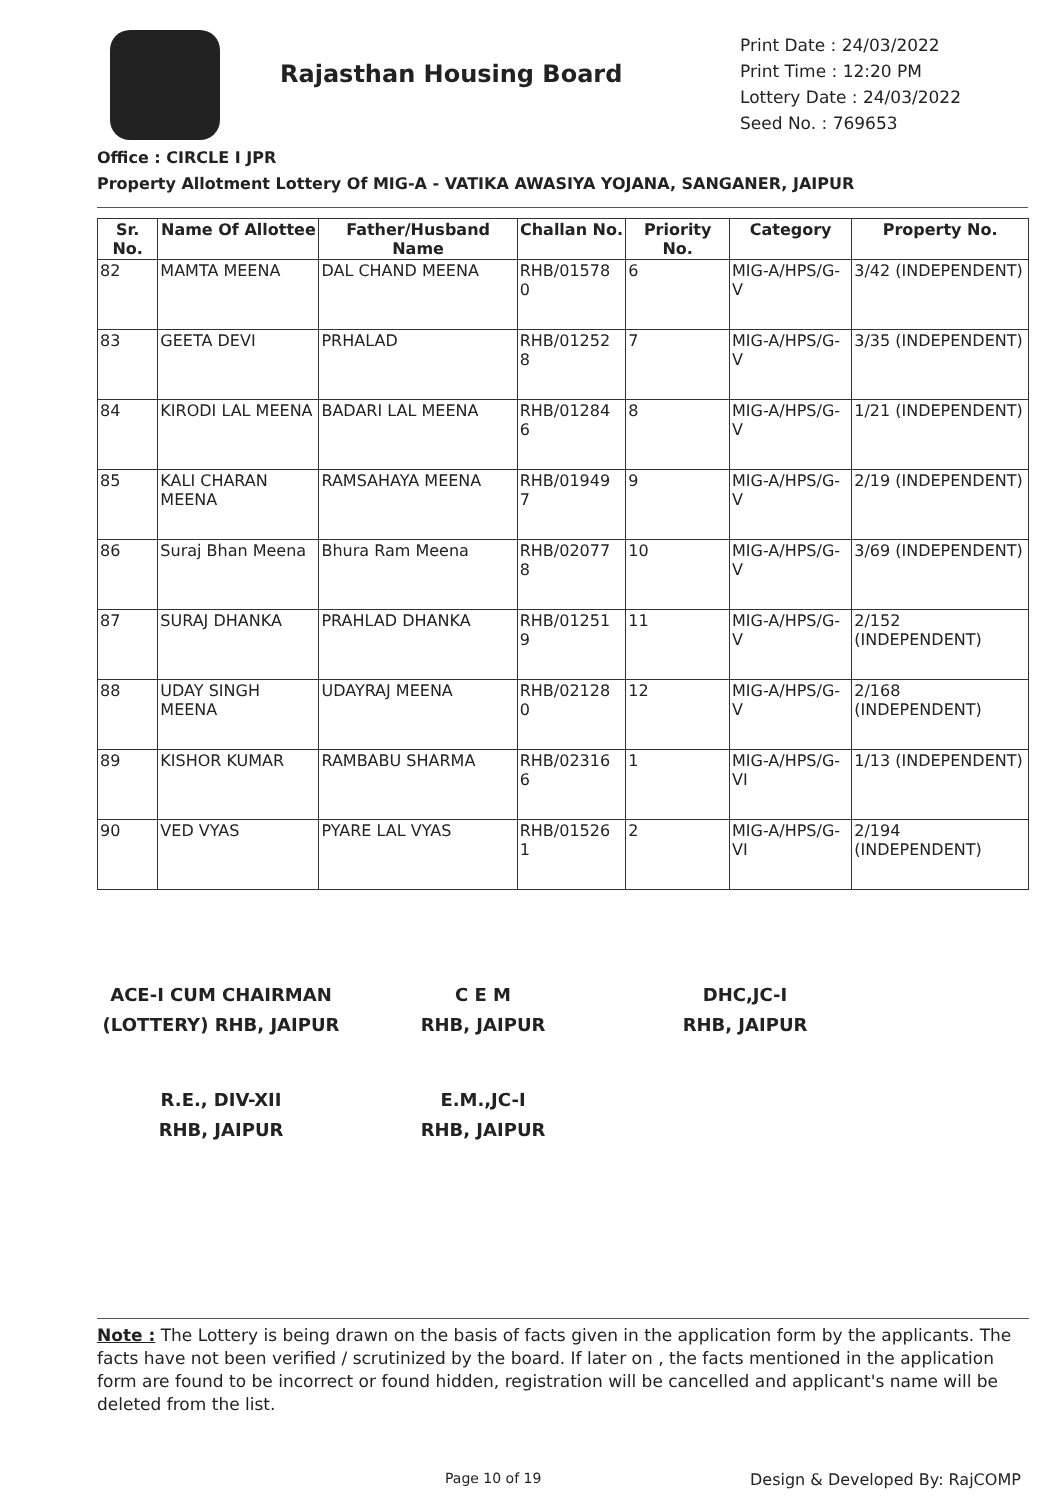Rajasthan Housing Board
Print Date : 24/03/2022
Print Time : 12:20 PM
Lottery Date : 24/03/2022
Seed No. : 769653
Office : CIRCLE I JPR
Property Allotment Lottery Of MIG-A - VATIKA AWASIYA YOJANA, SANGANER, JAIPUR
| Sr. No. | Name Of Allottee | Father/Husband Name | Challan No. | Priority No. | Category | Property No. |
| --- | --- | --- | --- | --- | --- | --- |
| 82 | MAMTA MEENA | DAL CHAND MEENA | RHB/01578 0 | 6 | MIG-A/HPS/G-V | 3/42 (INDEPENDENT) |
| 83 | GEETA DEVI | PRHALAD | RHB/01252 8 | 7 | MIG-A/HPS/G-V | 3/35 (INDEPENDENT) |
| 84 | KIRODI LAL MEENA | BADARI LAL MEENA | RHB/01284 6 | 8 | MIG-A/HPS/G-V | 1/21 (INDEPENDENT) |
| 85 | KALI CHARAN MEENA | RAMSAHAYA MEENA | RHB/01949 7 | 9 | MIG-A/HPS/G-V | 2/19 (INDEPENDENT) |
| 86 | Suraj Bhan Meena | Bhura Ram Meena | RHB/02077 8 | 10 | MIG-A/HPS/G-V | 3/69 (INDEPENDENT) |
| 87 | SURAJ DHANKA | PRAHLAD DHANKA | RHB/01251 9 | 11 | MIG-A/HPS/G-V | 2/152 (INDEPENDENT) |
| 88 | UDAY SINGH MEENA | UDAYRAJ MEENA | RHB/02128 0 | 12 | MIG-A/HPS/G-V | 2/168 (INDEPENDENT) |
| 89 | KISHOR KUMAR | RAMBABU SHARMA | RHB/02316 6 | 1 | MIG-A/HPS/G-VI | 1/13 (INDEPENDENT) |
| 90 | VED VYAS | PYARE LAL VYAS | RHB/01526 1 | 2 | MIG-A/HPS/G-VI | 2/194 (INDEPENDENT) |
ACE-I CUM CHAIRMAN
(LOTTERY) RHB, JAIPUR
C E M
RHB, JAIPUR
DHC,JC-I
RHB, JAIPUR
R.E., DIV-XII
RHB, JAIPUR
E.M.,JC-I
RHB, JAIPUR
Note : The Lottery is being drawn on the basis of facts given in the application form by the applicants. The facts have not been verified / scrutinized by the board. If later on , the facts mentioned in the application form are found to be incorrect or found hidden, registration will be cancelled and applicant's name will be deleted from the list.
Page 10 of 19 Design & Developed By: RajCOMP